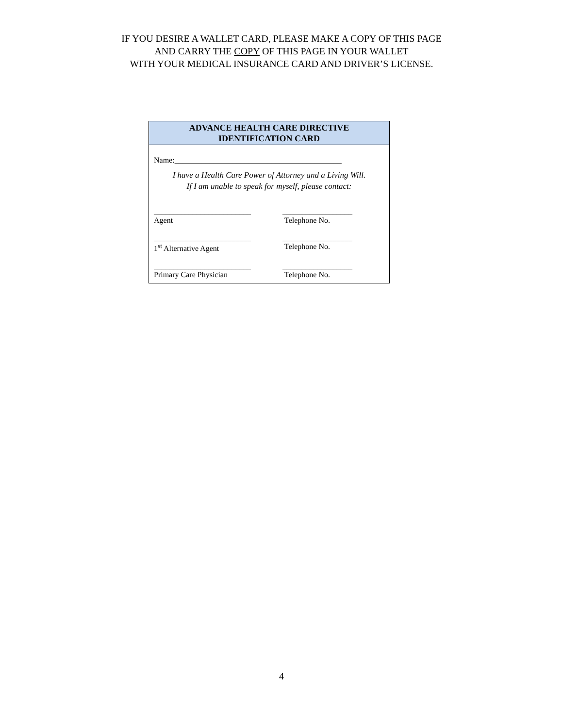IF YOU DESIRE A WALLET CARD, PLEASE MAKE A COPY OF THIS PAGE
AND CARRY THE COPY OF THIS PAGE IN YOUR WALLET
WITH YOUR MEDICAL INSURANCE CARD AND DRIVER’S LICENSE.
ADVANCE HEALTH CARE DIRECTIVE
IDENTIFICATION CARD
Name:___________________________________________
I have a Health Care Power of Attorney and a Living Will.
If I am unable to speak for myself, please contact:
_________________________
Agent
__________________
Telephone No.
_________________________
1<sup>st</sup> Alternative Agent
__________________
Telephone No.
_________________________
Primary Care Physician
__________________
Telephone No.
4